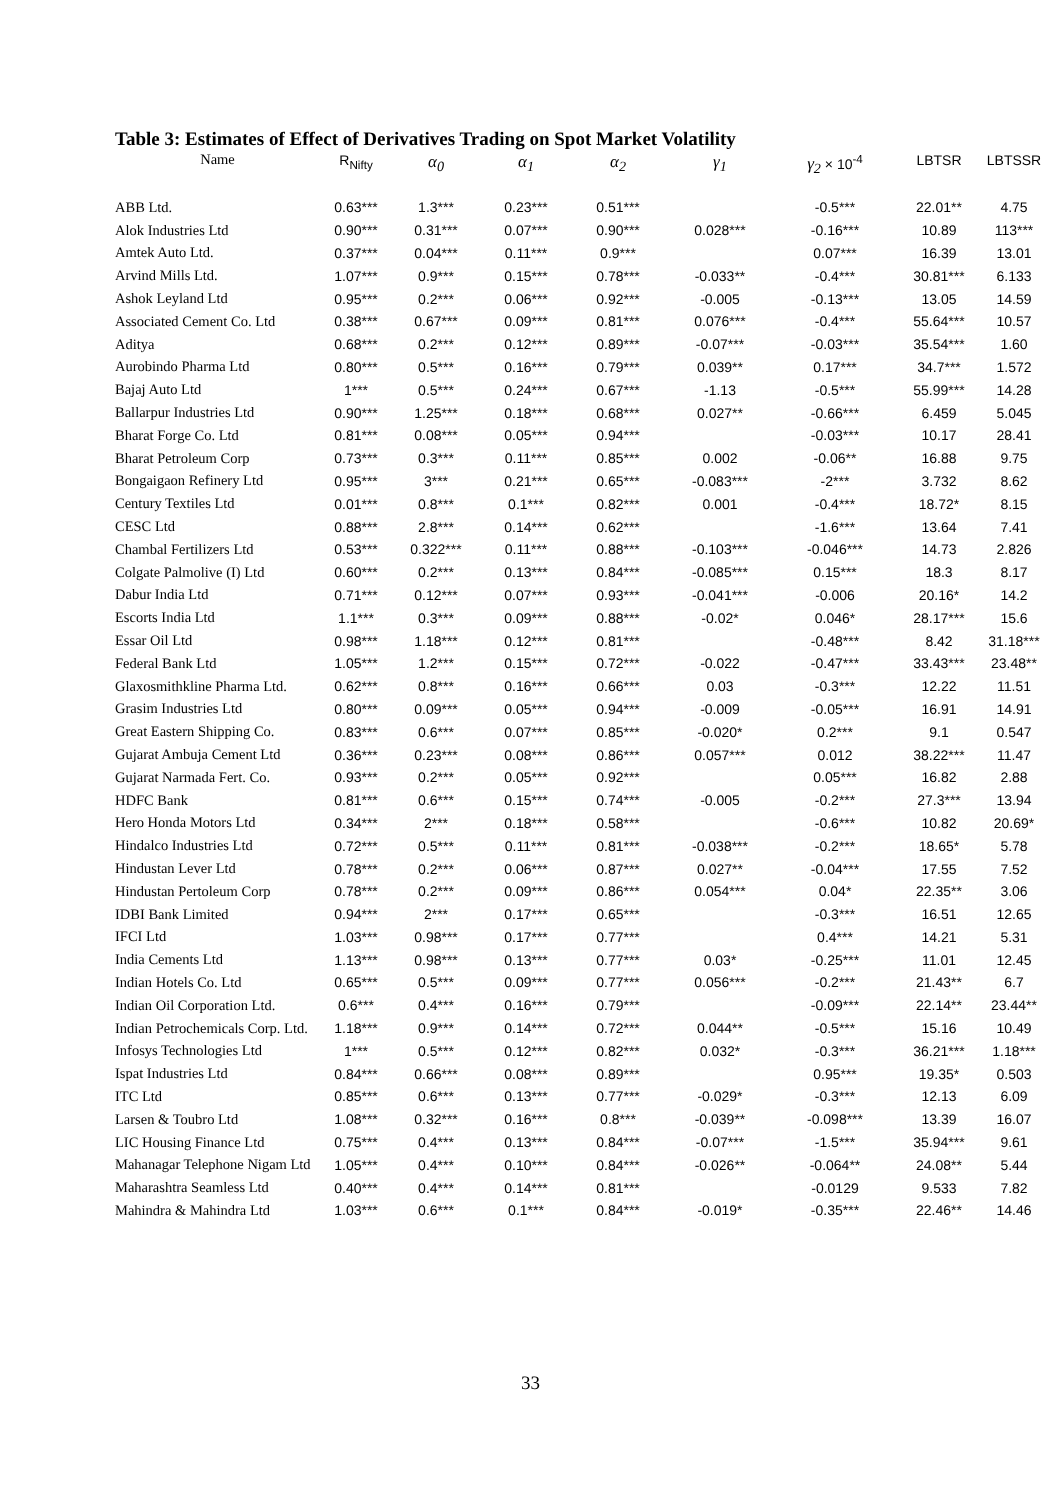Table 3: Estimates of Effect of Derivatives Trading on Spot Market Volatility
| Name | R<sub>Nifty</sub> | α<sub>0</sub> | α<sub>1</sub> | α<sub>2</sub> | γ<sub>1</sub> | γ<sub>2</sub> × 10<sup>-4</sup> | LBTSR | LBTSSR |
| --- | --- | --- | --- | --- | --- | --- | --- | --- |
| ABB Ltd. | 0.63*** | 1.3*** | 0.23*** | 0.51*** | | -0.5*** | 22.01** | 4.75 |
| Alok Industries Ltd | 0.90*** | 0.31*** | 0.07*** | 0.90*** | 0.028*** | -0.16*** | 10.89 | 113*** |
| Amtek Auto Ltd. | 0.37*** | 0.04*** | 0.11*** | 0.9*** | | 0.07*** | 16.39 | 13.01 |
| Arvind Mills Ltd. | 1.07*** | 0.9*** | 0.15*** | 0.78*** | -0.033** | -0.4*** | 30.81*** | 6.133 |
| Ashok Leyland Ltd | 0.95*** | 0.2*** | 0.06*** | 0.92*** | -0.005 | -0.13*** | 13.05 | 14.59 |
| Associated Cement Co. Ltd | 0.38*** | 0.67*** | 0.09*** | 0.81*** | 0.076*** | -0.4*** | 55.64*** | 10.57 |
| Aditya | 0.68*** | 0.2*** | 0.12*** | 0.89*** | -0.07*** | -0.03*** | 35.54*** | 1.60 |
| Aurobindo Pharma Ltd | 0.80*** | 0.5*** | 0.16*** | 0.79*** | 0.039** | 0.17*** | 34.7*** | 1.572 |
| Bajaj Auto Ltd | 1*** | 0.5*** | 0.24*** | 0.67*** | -1.13 | -0.5*** | 55.99*** | 14.28 |
| Ballarpur Industries Ltd | 0.90*** | 1.25*** | 0.18*** | 0.68*** | 0.027** | -0.66*** | 6.459 | 5.045 |
| Bharat Forge Co. Ltd | 0.81*** | 0.08*** | 0.05*** | 0.94*** | | -0.03*** | 10.17 | 28.41 |
| Bharat Petroleum Corp | 0.73*** | 0.3*** | 0.11*** | 0.85*** | 0.002 | -0.06** | 16.88 | 9.75 |
| Bongaigaon Refinery Ltd | 0.95*** | 3*** | 0.21*** | 0.65*** | -0.083*** | -2*** | 3.732 | 8.62 |
| Century Textiles Ltd | 0.01*** | 0.8*** | 0.1*** | 0.82*** | 0.001 | -0.4*** | 18.72* | 8.15 |
| CESC Ltd | 0.88*** | 2.8*** | 0.14*** | 0.62*** | | -1.6*** | 13.64 | 7.41 |
| Chambal Fertilizers Ltd | 0.53*** | 0.322*** | 0.11*** | 0.88*** | -0.103*** | -0.046*** | 14.73 | 2.826 |
| Colgate Palmolive (I) Ltd | 0.60*** | 0.2*** | 0.13*** | 0.84*** | -0.085*** | 0.15*** | 18.3 | 8.17 |
| Dabur India Ltd | 0.71*** | 0.12*** | 0.07*** | 0.93*** | -0.041*** | -0.006 | 20.16* | 14.2 |
| Escorts India Ltd | 1.1*** | 0.3*** | 0.09*** | 0.88*** | -0.02* | 0.046* | 28.17*** | 15.6 |
| Essar Oil Ltd | 0.98*** | 1.18*** | 0.12*** | 0.81*** | | -0.48*** | 8.42 | 31.18*** |
| Federal Bank Ltd | 1.05*** | 1.2*** | 0.15*** | 0.72*** | -0.022 | -0.47*** | 33.43*** | 23.48** |
| Glaxosmithkline Pharma Ltd. | 0.62*** | 0.8*** | 0.16*** | 0.66*** | 0.03 | -0.3*** | 12.22 | 11.51 |
| Grasim Industries Ltd | 0.80*** | 0.09*** | 0.05*** | 0.94*** | -0.009 | -0.05*** | 16.91 | 14.91 |
| Great Eastern Shipping Co. | 0.83*** | 0.6*** | 0.07*** | 0.85*** | -0.020* | 0.2*** | 9.1 | 0.547 |
| Gujarat Ambuja Cement Ltd | 0.36*** | 0.23*** | 0.08*** | 0.86*** | 0.057*** | 0.012 | 38.22*** | 11.47 |
| Gujarat Narmada Fert. Co. | 0.93*** | 0.2*** | 0.05*** | 0.92*** | | 0.05*** | 16.82 | 2.88 |
| HDFC Bank | 0.81*** | 0.6*** | 0.15*** | 0.74*** | -0.005 | -0.2*** | 27.3*** | 13.94 |
| Hero Honda Motors Ltd | 0.34*** | 2*** | 0.18*** | 0.58*** | | -0.6*** | 10.82 | 20.69* |
| Hindalco Industries Ltd | 0.72*** | 0.5*** | 0.11*** | 0.81*** | -0.038*** | -0.2*** | 18.65* | 5.78 |
| Hindustan Lever Ltd | 0.78*** | 0.2*** | 0.06*** | 0.87*** | 0.027** | -0.04*** | 17.55 | 7.52 |
| Hindustan Pertoleum Corp | 0.78*** | 0.2*** | 0.09*** | 0.86*** | 0.054*** | 0.04* | 22.35** | 3.06 |
| IDBI Bank Limited | 0.94*** | 2*** | 0.17*** | 0.65*** | | -0.3*** | 16.51 | 12.65 |
| IFCI Ltd | 1.03*** | 0.98*** | 0.17*** | 0.77*** | | 0.4*** | 14.21 | 5.31 |
| India Cements Ltd | 1.13*** | 0.98*** | 0.13*** | 0.77*** | 0.03* | -0.25*** | 11.01 | 12.45 |
| Indian Hotels Co. Ltd | 0.65*** | 0.5*** | 0.09*** | 0.77*** | 0.056*** | -0.2*** | 21.43** | 6.7 |
| Indian Oil Corporation Ltd. | 0.6*** | 0.4*** | 0.16*** | 0.79*** | | -0.09*** | 22.14** | 23.44** |
| Indian Petrochemicals Corp. Ltd. | 1.18*** | 0.9*** | 0.14*** | 0.72*** | 0.044** | -0.5*** | 15.16 | 10.49 |
| Infosys Technologies Ltd | 1*** | 0.5*** | 0.12*** | 0.82*** | 0.032* | -0.3*** | 36.21*** | 1.18*** |
| Ispat Industries Ltd | 0.84*** | 0.66*** | 0.08*** | 0.89*** | | 0.95*** | 19.35* | 0.503 |
| ITC Ltd | 0.85*** | 0.6*** | 0.13*** | 0.77*** | -0.029* | -0.3*** | 12.13 | 6.09 |
| Larsen & Toubro Ltd | 1.08*** | 0.32*** | 0.16*** | 0.8*** | -0.039** | -0.098*** | 13.39 | 16.07 |
| LIC Housing Finance Ltd | 0.75*** | 0.4*** | 0.13*** | 0.84*** | -0.07*** | -1.5*** | 35.94*** | 9.61 |
| Mahanagar Telephone Nigam Ltd | 1.05*** | 0.4*** | 0.10*** | 0.84*** | -0.026** | -0.064** | 24.08** | 5.44 |
| Maharashtra Seamless Ltd | 0.40*** | 0.4*** | 0.14*** | 0.81*** | | -0.0129 | 9.533 | 7.82 |
| Mahindra & Mahindra Ltd | 1.03*** | 0.6*** | 0.1*** | 0.84*** | -0.019* | -0.35*** | 22.46** | 14.46 |
33